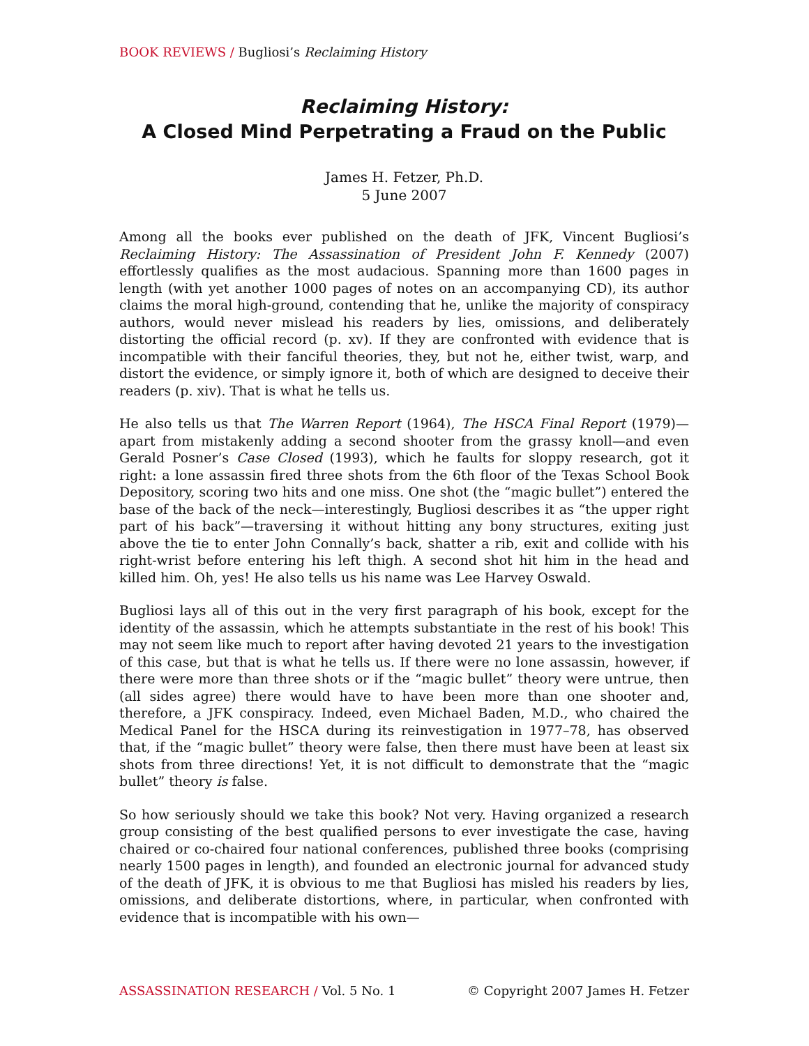BOOK REVIEWS / Bugliosi’s Reclaiming History
Reclaiming History:
A Closed Mind Perpetrating a Fraud on the Public
James H. Fetzer, Ph.D.
5 June 2007
Among all the books ever published on the death of JFK, Vincent Bugliosi’s Reclaiming History: The Assassination of President John F. Kennedy (2007) effortlessly qualifies as the most audacious. Spanning more than 1600 pages in length (with yet another 1000 pages of notes on an accompanying CD), its author claims the moral high-ground, contending that he, unlike the majority of conspiracy authors, would never mislead his readers by lies, omissions, and deliberately distorting the official record (p. xv). If they are confronted with evidence that is incompatible with their fanciful theories, they, but not he, either twist, warp, and distort the evidence, or simply ignore it, both of which are designed to deceive their readers (p. xiv). That is what he tells us.
He also tells us that The Warren Report (1964), The HSCA Final Report (1979)—apart from mistakenly adding a second shooter from the grassy knoll—and even Gerald Posner’s Case Closed (1993), which he faults for sloppy research, got it right: a lone assassin fired three shots from the 6th floor of the Texas School Book Depository, scoring two hits and one miss. One shot (the “magic bullet”) entered the base of the back of the neck—interestingly, Bugliosi describes it as “the upper right part of his back”—traversing it without hitting any bony structures, exiting just above the tie to enter John Connally’s back, shatter a rib, exit and collide with his right-wrist before entering his left thigh. A second shot hit him in the head and killed him. Oh, yes! He also tells us his name was Lee Harvey Oswald.
Bugliosi lays all of this out in the very first paragraph of his book, except for the identity of the assassin, which he attempts substantiate in the rest of his book! This may not seem like much to report after having devoted 21 years to the investigation of this case, but that is what he tells us. If there were no lone assassin, however, if there were more than three shots or if the “magic bullet” theory were untrue, then (all sides agree) there would have to have been more than one shooter and, therefore, a JFK conspiracy. Indeed, even Michael Baden, M.D., who chaired the Medical Panel for the HSCA during its reinvestigation in 1977–78, has observed that, if the “magic bullet” theory were false, then there must have been at least six shots from three directions! Yet, it is not difficult to demonstrate that the “magic bullet” theory is false.
So how seriously should we take this book? Not very. Having organized a research group consisting of the best qualified persons to ever investigate the case, having chaired or co-chaired four national conferences, published three books (comprising nearly 1500 pages in length), and founded an electronic journal for advanced study of the death of JFK, it is obvious to me that Bugliosi has misled his readers by lies, omissions, and deliberate distortions, where, in particular, when confronted with evidence that is incompatible with his own—
ASSASSINATION RESEARCH / Vol. 5 No. 1 © Copyright 2007 James H. Fetzer